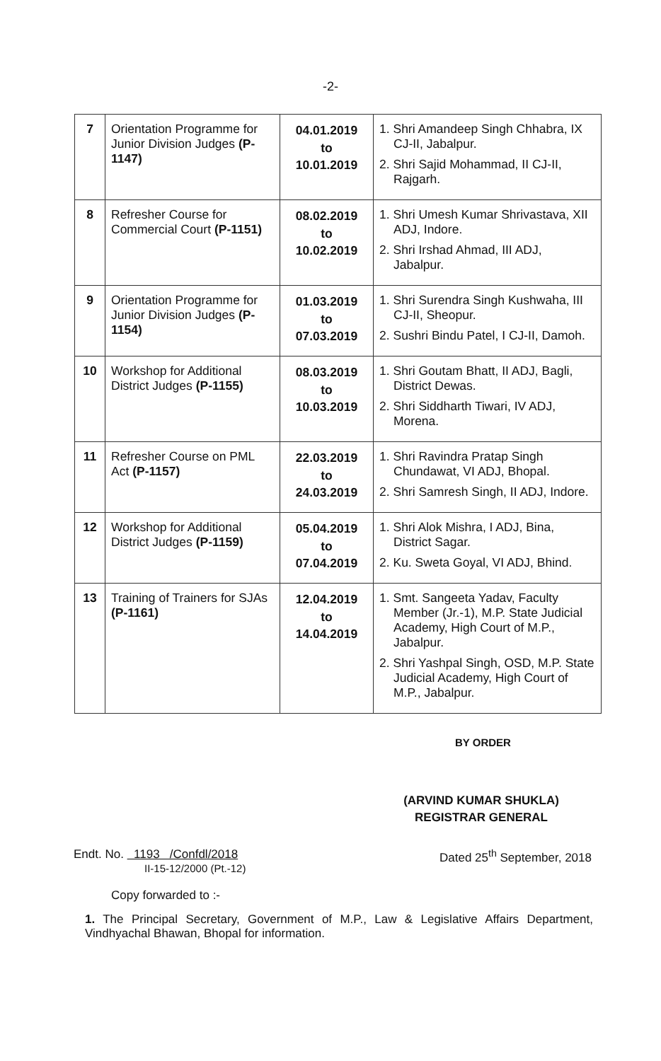-2-
| 7 | Orientation Programme for Junior Division Judges (P-1147) | 04.01.2019 to 10.01.2019 | 1. Shri Amandeep Singh Chhabra, IX CJ-II, Jabalpur. 2. Shri Sajid Mohammad, II CJ-II, Rajgarh. |
| 8 | Refresher Course for Commercial Court (P-1151) | 08.02.2019 to 10.02.2019 | 1. Shri Umesh Kumar Shrivastava, XII ADJ, Indore. 2. Shri Irshad Ahmad, III ADJ, Jabalpur. |
| 9 | Orientation Programme for Junior Division Judges (P-1154) | 01.03.2019 to 07.03.2019 | 1. Shri Surendra Singh Kushwaha, III CJ-II, Sheopur. 2. Sushri Bindu Patel, I CJ-II, Damoh. |
| 10 | Workshop for Additional District Judges (P-1155) | 08.03.2019 to 10.03.2019 | 1. Shri Goutam Bhatt, II ADJ, Bagli, District Dewas. 2. Shri Siddharth Tiwari, IV ADJ, Morena. |
| 11 | Refresher Course on PML Act (P-1157) | 22.03.2019 to 24.03.2019 | 1. Shri Ravindra Pratap Singh Chundawat, VI ADJ, Bhopal. 2. Shri Samresh Singh, II ADJ, Indore. |
| 12 | Workshop for Additional District Judges (P-1159) | 05.04.2019 to 07.04.2019 | 1. Shri Alok Mishra, I ADJ, Bina, District Sagar. 2. Ku. Sweta Goyal, VI ADJ, Bhind. |
| 13 | Training of Trainers for SJAs (P-1161) | 12.04.2019 to 14.04.2019 | 1. Smt. Sangeeta Yadav, Faculty Member (Jr.-1), M.P. State Judicial Academy, High Court of M.P., Jabalpur. 2. Shri Yashpal Singh, OSD, M.P. State Judicial Academy, High Court of M.P., Jabalpur. |
BY ORDER
(ARVIND KUMAR SHUKLA)
REGISTRAR GENERAL
Endt. No. 1193 /Confdl/2018
II-15-12/2000 (Pt.-12)
Dated 25<sup>th</sup> September, 2018
Copy forwarded to :-
1. The Principal Secretary, Government of M.P., Law & Legislative Affairs Department, Vindhyachal Bhawan, Bhopal for information.